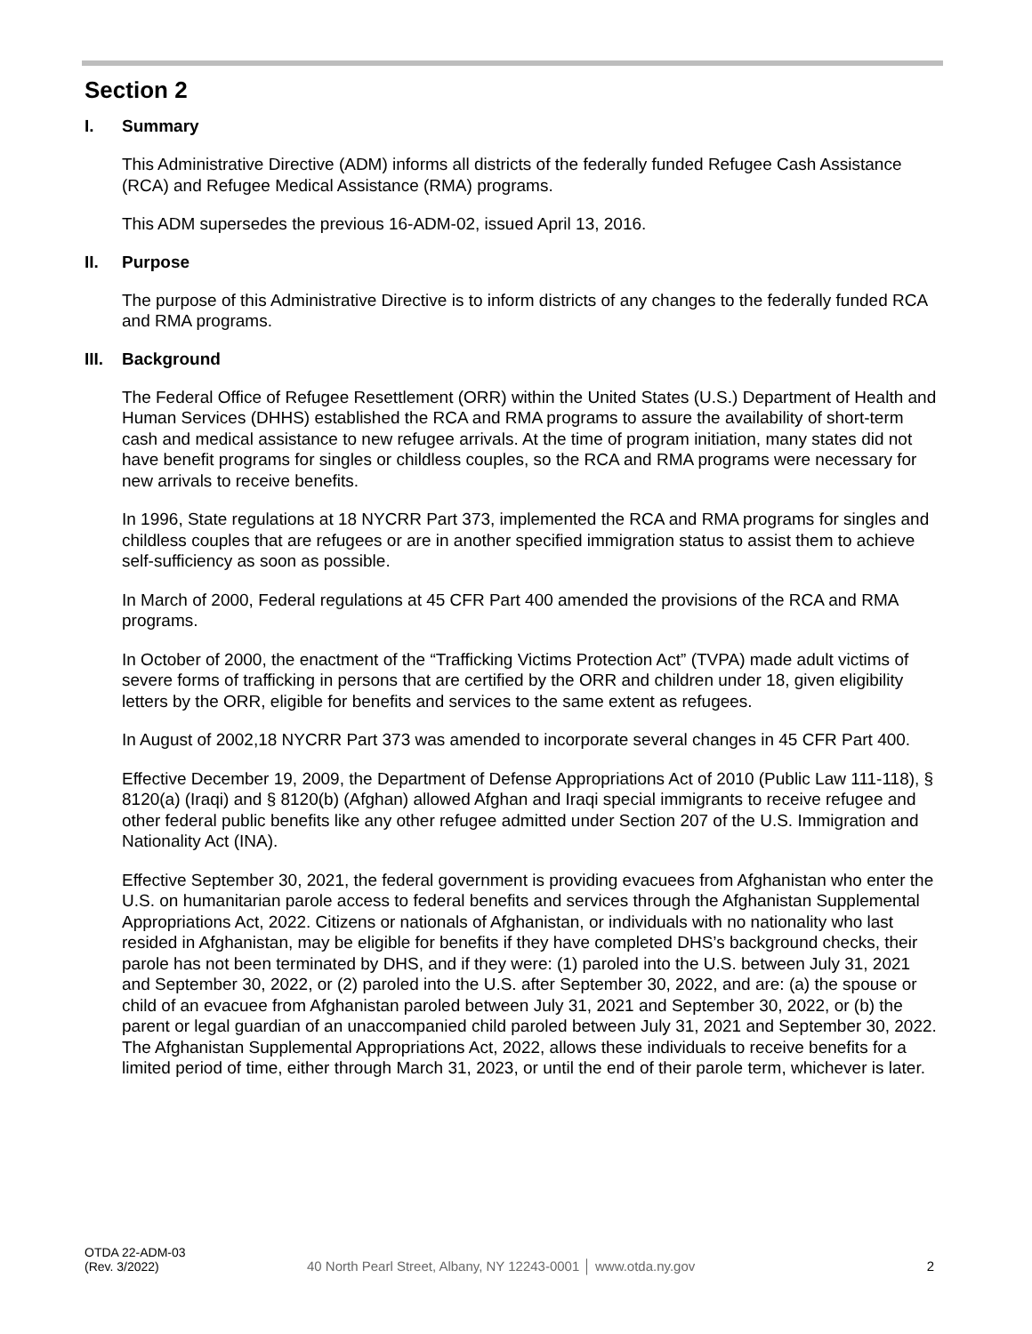Section 2
I. Summary
This Administrative Directive (ADM) informs all districts of the federally funded Refugee Cash Assistance (RCA) and Refugee Medical Assistance (RMA) programs.
This ADM supersedes the previous 16-ADM-02, issued April 13, 2016.
II. Purpose
The purpose of this Administrative Directive is to inform districts of any changes to the federally funded RCA and RMA programs.
III. Background
The Federal Office of Refugee Resettlement (ORR) within the United States (U.S.) Department of Health and Human Services (DHHS) established the RCA and RMA programs to assure the availability of short-term cash and medical assistance to new refugee arrivals. At the time of program initiation, many states did not have benefit programs for singles or childless couples, so the RCA and RMA programs were necessary for new arrivals to receive benefits.
In 1996, State regulations at 18 NYCRR Part 373, implemented the RCA and RMA programs for singles and childless couples that are refugees or are in another specified immigration status to assist them to achieve self-sufficiency as soon as possible.
In March of 2000, Federal regulations at 45 CFR Part 400 amended the provisions of the RCA and RMA programs.
In October of 2000, the enactment of the “Trafficking Victims Protection Act” (TVPA) made adult victims of severe forms of trafficking in persons that are certified by the ORR and children under 18, given eligibility letters by the ORR, eligible for benefits and services to the same extent as refugees.
In August of 2002,18 NYCRR Part 373 was amended to incorporate several changes in 45 CFR Part 400.
Effective December 19, 2009, the Department of Defense Appropriations Act of 2010 (Public Law 111-118), § 8120(a) (Iraqi) and § 8120(b) (Afghan) allowed Afghan and Iraqi special immigrants to receive refugee and other federal public benefits like any other refugee admitted under Section 207 of the U.S. Immigration and Nationality Act (INA).
Effective September 30, 2021, the federal government is providing evacuees from Afghanistan who enter the U.S. on humanitarian parole access to federal benefits and services through the Afghanistan Supplemental Appropriations Act, 2022. Citizens or nationals of Afghanistan, or individuals with no nationality who last resided in Afghanistan, may be eligible for benefits if they have completed DHS’s background checks, their parole has not been terminated by DHS, and if they were: (1) paroled into the U.S. between July 31, 2021 and September 30, 2022, or (2) paroled into the U.S. after September 30, 2022, and are: (a) the spouse or child of an evacuee from Afghanistan paroled between July 31, 2021 and September 30, 2022, or (b) the parent or legal guardian of an unaccompanied child paroled between July 31, 2021 and September 30, 2022. The Afghanistan Supplemental Appropriations Act, 2022, allows these individuals to receive benefits for a limited period of time, either through March 31, 2023, or until the end of their parole term, whichever is later.
OTDA 22-ADM-03
(Rev. 3/2022)
40 North Pearl Street, Albany, NY 12243-0001 │ www.otda.ny.gov
2